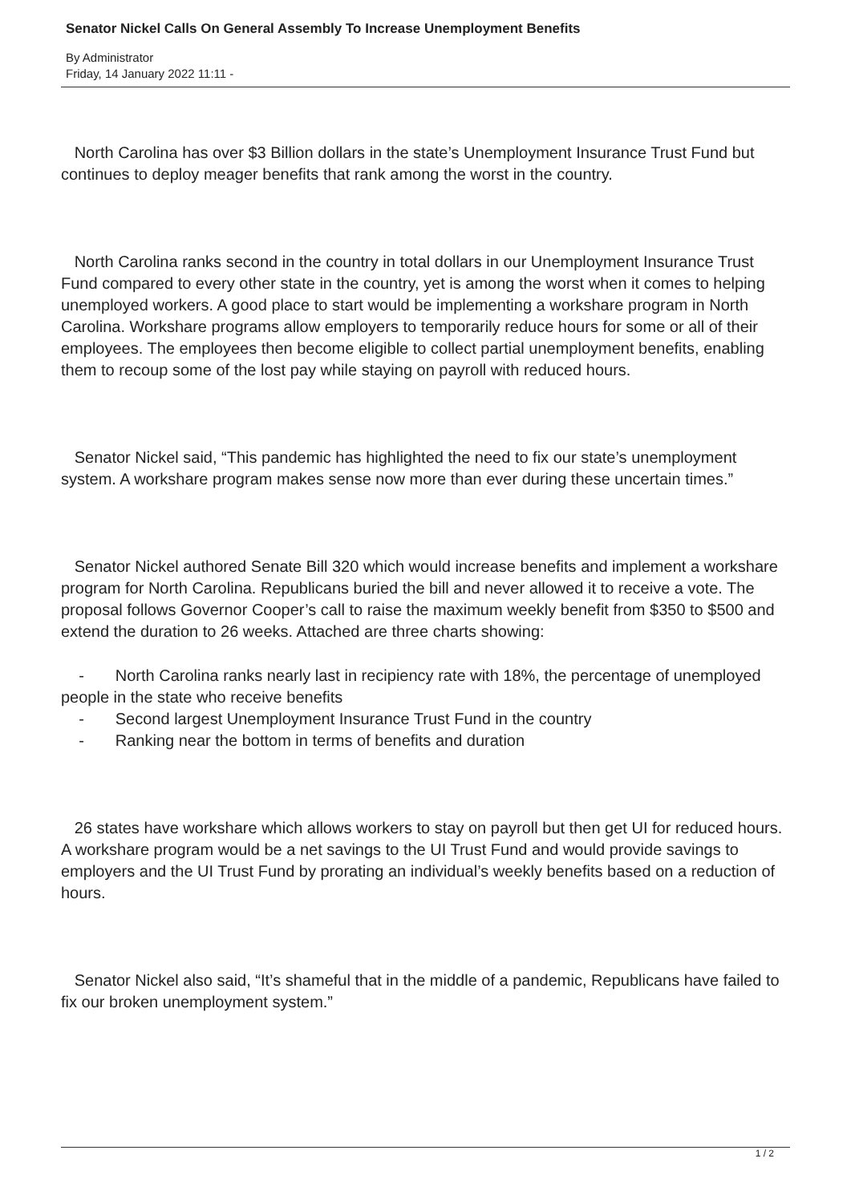Senator Nickel Calls On General Assembly To Increase Unemployment Benefits
By Administrator
Friday, 14 January 2022 11:11 -
North Carolina has over $3 Billion dollars in the state’s Unemployment Insurance Trust Fund but continues to deploy meager benefits that rank among the worst in the country.
North Carolina ranks second in the country in total dollars in our Unemployment Insurance Trust Fund compared to every other state in the country, yet is among the worst when it comes to helping unemployed workers. A good place to start would be implementing a workshare program in North Carolina. Workshare programs allow employers to temporarily reduce hours for some or all of their employees. The employees then become eligible to collect partial unemployment benefits, enabling them to recoup some of the lost pay while staying on payroll with reduced hours.
Senator Nickel said, “This pandemic has highlighted the need to fix our state’s unemployment system. A workshare program makes sense now more than ever during these uncertain times.”
Senator Nickel authored Senate Bill 320 which would increase benefits and implement a workshare program for North Carolina. Republicans buried the bill and never allowed it to receive a vote. The proposal follows Governor Cooper’s call to raise the maximum weekly benefit from $350 to $500 and extend the duration to 26 weeks. Attached are three charts showing:
- North Carolina ranks nearly last in recipiency rate with 18%, the percentage of unemployed people in the state who receive benefits
- Second largest Unemployment Insurance Trust Fund in the country
- Ranking near the bottom in terms of benefits and duration
26 states have workshare which allows workers to stay on payroll but then get UI for reduced hours. A workshare program would be a net savings to the UI Trust Fund and would provide savings to employers and the UI Trust Fund by prorating an individual’s weekly benefits based on a reduction of hours.
Senator Nickel also said, “It’s shameful that in the middle of a pandemic, Republicans have failed to fix our broken unemployment system.”
1 / 2